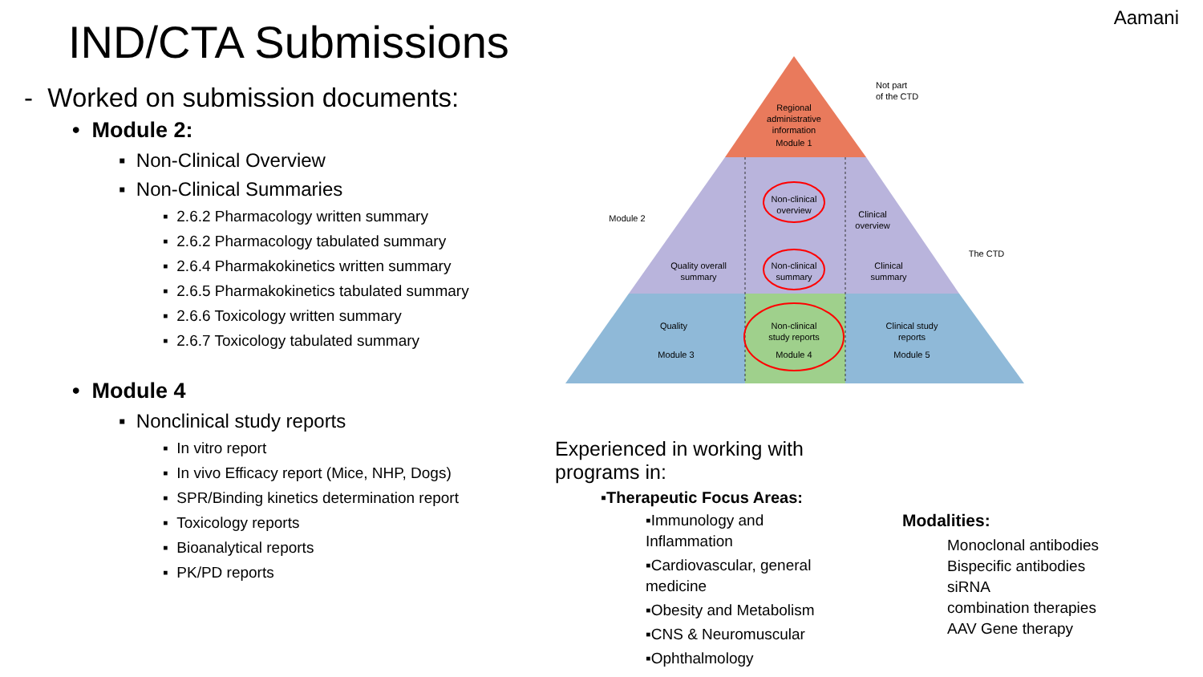Aamani
IND/CTA Submissions
- Worked on submission documents:
• Module 2:
▪ Non-Clinical Overview
▪ Non-Clinical Summaries
▪ 2.6.2 Pharmacology written summary
▪ 2.6.2 Pharmacology tabulated summary
▪ 2.6.4 Pharmakokinetics written summary
▪ 2.6.5 Pharmakokinetics tabulated summary
▪ 2.6.6 Toxicology written summary
▪ 2.6.7 Toxicology tabulated summary
• Module 4
▪ Nonclinical study reports
▪ In vitro report
▪ In vivo Efficacy report (Mice, NHP, Dogs)
▪ SPR/Binding kinetics determination report
▪ Toxicology reports
▪ Bioanalytical reports
▪ PK/PD reports
Regional
administrative
information
Module 1
Non-clinical
overview
Clinical
overview
Quality overall
summary
Non-clinical
summary
Clinical
summary
Quality
Module 3
Non-clinical
study reports
Module 4
Clinical study
reports
Module 5
Not part
of the CTD
Module 2
The CTD
Experienced in working with programs in:
▪Therapeutic Focus Areas:
▪Immunology and Inflammation
▪Cardiovascular, general medicine
▪Obesity and Metabolism
▪CNS & Neuromuscular
▪Ophthalmology
Modalities:
Monoclonal antibodies
Bispecific antibodies
siRNA
combination therapies
AAV Gene therapy